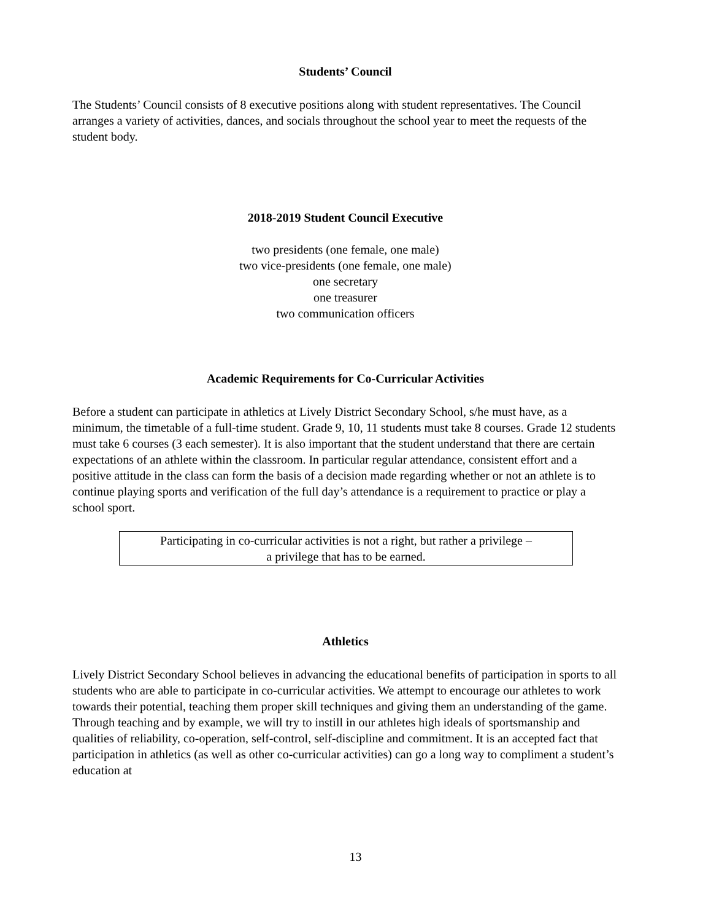Students’ Council
The Students’ Council consists of 8 executive positions along with student representatives. The Council arranges a variety of activities, dances, and socials throughout the school year to meet the requests of the student body.
2018-2019 Student Council Executive
two presidents (one female, one male)
two vice-presidents (one female, one male)
one secretary
one treasurer
two communication officers
Academic Requirements for Co-Curricular Activities
Before a student can participate in athletics at Lively District Secondary School, s/he must have, as a minimum, the timetable of a full-time student. Grade 9, 10, 11 students must take 8 courses. Grade 12 students must take 6 courses (3 each semester). It is also important that the student understand that there are certain expectations of an athlete within the classroom. In particular regular attendance, consistent effort and a positive attitude in the class can form the basis of a decision made regarding whether or not an athlete is to continue playing sports and verification of the full day’s attendance is a requirement to practice or play a school sport.
Participating in co-curricular activities is not a right, but rather a privilege –
a privilege that has to be earned.
Athletics
Lively District Secondary School believes in advancing the educational benefits of participation in sports to all students who are able to participate in co-curricular activities. We attempt to encourage our athletes to work towards their potential, teaching them proper skill techniques and giving them an understanding of the game. Through teaching and by example, we will try to instill in our athletes high ideals of sportsmanship and qualities of reliability, co-operation, self-control, self-discipline and commitment. It is an accepted fact that participation in athletics (as well as other co-curricular activities) can go a long way to compliment a student’s education at
13